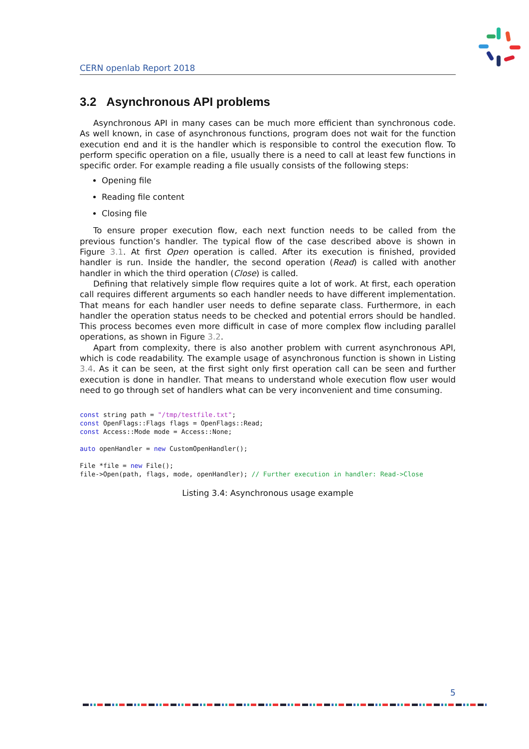CERN openlab Report 2018
3.2 Asynchronous API problems
Asynchronous API in many cases can be much more efficient than synchronous code. As well known, in case of asynchronous functions, program does not wait for the function execution end and it is the handler which is responsible to control the execution flow. To perform specific operation on a file, usually there is a need to call at least few functions in specific order. For example reading a file usually consists of the following steps:
Opening file
Reading file content
Closing file
To ensure proper execution flow, each next function needs to be called from the previous function’s handler. The typical flow of the case described above is shown in Figure 3.1. At first Open operation is called. After its execution is finished, provided handler is run. Inside the handler, the second operation (Read) is called with another handler in which the third operation (Close) is called.
Defining that relatively simple flow requires quite a lot of work. At first, each operation call requires different arguments so each handler needs to have different implementation. That means for each handler user needs to define separate class. Furthermore, in each handler the operation status needs to be checked and potential errors should be handled. This process becomes even more difficult in case of more complex flow including parallel operations, as shown in Figure 3.2.
Apart from complexity, there is also another problem with current asynchronous API, which is code readability. The example usage of asynchronous function is shown in Listing 3.4. As it can be seen, at the first sight only first operation call can be seen and further execution is done in handler. That means to understand whole execution flow user would need to go through set of handlers what can be very inconvenient and time consuming.
const string path = "/tmp/testfile.txt";
const OpenFlags::Flags flags = OpenFlags::Read;
const Access::Mode mode = Access::None;

auto openHandler = new CustomOpenHandler();

File *file = new File();
file->Open(path, flags, mode, openHandler); // Further execution in handler: Read->Close
Listing 3.4: Asynchronous usage example
5